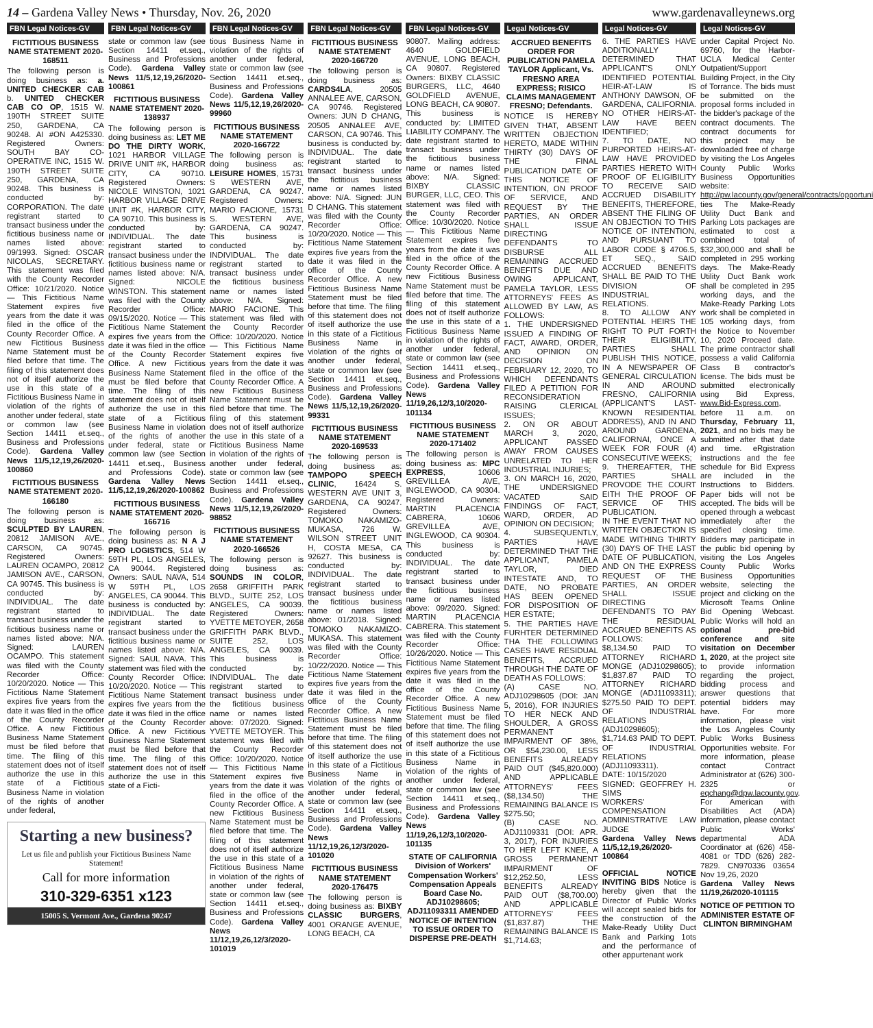14 – Gardena Valley News • Thursday, Nov. 26, 2020 www.gardenavalleynews.org
FBN Legal Notices-GV
FICTITIOUS BUSINESS NAME STATEMENT 2020-168511
The following person is doing business as: a. UNITED CHECKER CAB b. UNITED CHECKER CAB CO OP, 1515 W. 190TH STREET SUITE 250, GARDENA, CA 90248. AI #ON A425330. Registered Owners: SOUTH BAY CO-OPERATIVE INC, 1515 W. 190TH STREET SUITE 250, GARDENA, CA 90248. This business is conducted by: CORPORATION. The date registrant started to transact business under the fictitious business name or names listed above: 09/1993. Signed: OSCAR NICOLAS, SECRETARY. This statement was filed with the County Recorder Office: 10/21/2020. Notice — This Fictitious Name Statement expires five years from the date it was filed in the office of the County Recorder Office. A new Fictitious Business Name Statement must be filed before that time. The filing of this statement does not of itself authorize the use in this state of a Fictitious Business Name in violation of the rights of another under federal, state or common law (see Section 14411 et.seq., Business and Professions Code). Gardena Valley News 11/5,12,19,26/2020-100860
FICTITIOUS BUSINESS NAME STATEMENT 2020-166180
The following person is doing business as: SCULPTED BY LAUREN, 20812 JAMISON AVE., CARSON, CA 90745. Registered Owners: LAUREN OCAMPO, 20812 JAMISON AVE., CARSON, CA 90745. This business is conducted by: INDIVIDUAL. The date registrant started to transact business under the fictitious business name or names listed above: N/A. Signed: LAUREN OCAMPO. This statement was filed with the County Recorder Office: 10/20/2020. Notice — This Fictitious Name Statement expires five years from the date it was filed in the office of the County Recorder Office. A new Fictitious Business Name Statement must be filed before that time. The filing of this statement does not of itself authorize the use in this state of a Fictitious Business Name in violation of the rights of another under federal,
FBN Legal Notices-GV
state or common law (see Section 14411 et.seq., Business and Professions Code). Gardena Valley News 11/5,12,19,26/2020-100861
FICTITIOUS BUSINESS NAME STATEMENT 2020-138937
The following person is doing business as: LET ME DO THE DIRTY WORK, 1021 HARBOR VILLAGE DRIVE UNIT #K, HARBOR CITY, CA 90710. Registered Owners: NICOLE WINSTON, 1021 HARBOR VILLAGE DRIVE UNIT #K, HARBOR CITY, CA 90710. This business is conducted by: INDIVIDUAL. The date registrant started to transact business under the fictitious business name or names listed above: N/A. Signed: NICOLE WINSTON. This statement was filed with the County Recorder Office: 09/15/2020. Notice — This Fictitious Name Statement expires five years from the date it was filed in the office of the County Recorder Office. A new Fictitious Business Name Statement must be filed before that time. The filing of this statement does not of itself authorize the use in this state of a Fictitious Business Name in violation of the rights of another under federal, state or common law (see Section 14411 et.seq., Business and Professions Code). Gardena Valley News 11/5,12,19,26/2020-100862
FICTITIOUS BUSINESS NAME STATEMENT 2020-166716
The following person is doing business as: N A J PRO LOGISTICS, 514 W 59TH PL, LOS ANGELES, CA 90044. Registered Owners: SAUL NAVA, 514 W 59TH PL, LOS ANGELES, CA 90044. This business is conducted by: INDIVIDUAL. The date registrant started to transact business under the fictitious business name or names listed above: N/A. Signed: SAUL NAVA. This statement was filed with the County Recorder Office: 10/20/2020. Notice — This Fictitious Name Statement expires five years from the date it was filed in the office of the County Recorder Office. A new Fictitious Business Name Statement must be filed before that time. The filing of this statement does not of itself authorize the use in this state of a Ficti-
Starting a new business?
Let us file and publish your Fictitious Business Name Statement!
Call for more information
310-329-6351 x123
15005 S. Vermont Ave., Gardena 90247
FBN Legal Notices-GV
tious Business Name in violation of the rights of another under federal, state or common law (see Section 14411 et.seq., Business and Professions Code). Gardena Valley News 11/5,12,19,26/2020-99960
FICTITIOUS BUSINESS NAME STATEMENT 2020-166722
The following person is doing business as: LEISURE HOMES, 15731 S WESTERN AVE, GARDENA, CA 90247. Registered Owners: MARIO FACIONE, 15731 S. WESTERN AVE, GARDENA, CA 90247. This business is conducted by: INDIVIDUAL. The date registrant started to transact business under the fictitious business name or names listed above: N/A. Signed: MARIO FACIONE. This statement was filed with the County Recorder Office: 10/20/2020. Notice — This Fictitious Name Statement expires five years from the date it was filed in the office of the County Recorder Office. A new Fictitious Business Name Statement must be filed before that time. The filing of this statement does not of itself authorize the use in this state of a Fictitious Business Name in violation of the rights of another under federal, state or common law (see Section 14411 et.seq., Business and Professions Code). Gardena Valley News 11/5,12,19,26/2020-98852
FICTITIOUS BUSINESS NAME STATEMENT 2020-166526
The following person is doing business as: SOUNDS IN COLOR, 2658 GRIFFITH PARK BLVD., SUITE 252, LOS ANGELES, CA 90039. Registered Owners: YVETTE METOYER, 2658 GRIFFITH PARK BLVD., SUITE 252, LOS ANGELES, CA 90039. This business is conducted by: INDIVIDUAL. The date registrant started to transact business under the fictitious business name or names listed above: 07/2020. Signed: YVETTE METOYER. This statement was filed with the County Recorder Office: 10/20/2020. Notice — This Fictitious Name Statement expires five years from the date it was filed in the office of the County Recorder Office. A new Fictitious Business Name Statement must be filed before that time. The filing of this statement does not of itself authorize the use in this state of a Fictitious Business Name in violation of the rights of another under federal, state or common law (see Section 14411 et.seq., Business and Professions Code). Gardena Valley News 11/12,19,26,12/3/2020-101019
FBN Legal Notices-GV
FICTITIOUS BUSINESS NAME STATEMENT 2020-166720
The following person is doing business as: CARDS4LA, 20505 ANNALEE AVE, CARSON, CA 90746. Registered Owners: JUN D CHANG, 20505 ANNALEE AVE, CARSON, CA 90746. This business is conducted by: INDIVIDUAL. The date registrant started to transact business under the fictitious business name or names listed above: N/A. Signed: JUN D CHANG. This statement was filed with the County Recorder Office: 10/20/2020. Notice — This Fictitious Name Statement expires five years from the date it was filed in the office of the County Recorder Office. A new Fictitious Business Name Statement must be filed before that time. The filing of this statement does not of itself authorize the use in this state of a Fictitious Business Name in violation of the rights of another under federal, state or common law (see Section 14411 et.seq., Business and Professions Code). Gardena Valley News 11/5,12,19,26/2020-99331
FICTITIOUS BUSINESS NAME STATEMENT 2020-169533
The following person is doing business as: TAMPOPO SPEECH CLINIC, 16424 S. WESTERN AVE UNIT 3, GARDENA, CA 90247. Registered Owners: TOMOKO NAKAMIZO-MUKASA, 726 W. WILSON STREET UNIT H, COSTA MESA, CA 92627. This business is conducted by: INDIVIDUAL. The date registrant started to transact business under the fictitious business name or names listed above: 01/2018. Signed: TOMOKO NAKAMIZO-MUKASA. This statement was filed with the County Recorder Office: 10/22/2020. Notice — This Fictitious Name Statement expires five years from the date it was filed in the office of the County Recorder Office. A new Fictitious Business Name Statement must be filed before that time. The filing of this statement does not of itself authorize the use in this state of a Fictitious Business Name in violation of the rights of another under federal, state or common law (see Section 14411 et.seq., Business and Professions Code). Gardena Valley News 11/12,19,26,12/3/2020-101020
FICTITIOUS BUSINESS NAME STATEMENT 2020-176475
The following person is doing business as: BIXBY CLASSIC BURGERS, 4001 ORANGE AVENUE, LONG BEACH, CA
FBN Legal Notices-GV
90807. Mailing address: 4640 GOLDFIELD AVENUE, LONG BEACH, CA 90807. Registered Owners: BIXBY CLASSIC BURGERS, LLC, 4640 GOLDFIELD AVENUE, LONG BEACH, CA 90807. This business is conducted by: LIMITED LIABILITY COMPANY. The date registrant started to transact business under the fictitious business name or names listed above: N/A. Signed: BIXBY CLASSIC BURGER, LLC, CEO. This statement was filed with the County Recorder Office: 10/30/2020. Notice — This Fictitious Name Statement expires five years from the date it was filed in the office of the County Recorder Office. A new Fictitious Business Name Statement must be filed before that time. The filing of this statement does not of itself authorize the use in this state of a Fictitious Business Name in violation of the rights of another under federal, state or common law (see Section 14411 et.seq., Business and Professions Code). Gardena Valley News 11/19,26,12/3,10/2020-101134
FICTITIOUS BUSINESS NAME STATEMENT 2020-171402
The following person is doing business as: MPC EXPRESS, 10606 GREVILLEA AVE, INGLEWOOD, CA 90304. Registered Owners: MARTIN PLACENCIA CABRERA, 10606 GREVILLEA AVE, INGLEWOOD, CA 90304. This business is conducted by: INDIVIDUAL. The date registrant started to transact business under the fictitious business name or names listed above: 09/2020. Signed: MARTIN PLACENCIA CABRERA. This statement was filed with the County Recorder Office: 10/26/2020. Notice — This Fictitious Name Statement expires five years from the date it was filed in the office of the County Recorder Office. A new Fictitious Business Name Statement must be filed before that time. The filing of this statement does not of itself authorize the use in this state of a Fictitious Business Name in violation of the rights of another under federal, state or common law (see Section 14411 et.seq., Business and Professions Code). Gardena Valley News 11/19,26,12/3,10/2020-101135
STATE OF CALIFORNIA Division of Workers' Compensation Workers' Compensation Appeals Board Case No. ADJ10298605; ADJ11093311 AMENDED NOTICE OF INTENTION TO ISSUE ORDER TO DISPERSE PRE-DEATH
Legal Notices-GV
ACCRUED BENEFITS ORDER FOR PUBLICATION PAMELA TAYLOR Applicant, Vs. FRESNO AREA EXPRESS; RISICO CLAIMS MANAGEMENT FRESNO; Defendants.
NOTICE IS HEREBY GIVEN THAT, ABSENT WRITTEN OBJECTION HERETO, MADE WITHIN THIRTY (30) DAYS OF THE FINAL PUBLICATION DATE OF THIS NOTICE OF INTENTION, ON PROOF OF SERVICE, AND REQUEST BY THE PARTIES, AN ORDER SHALL ISSUE DIRECTING DEFENDANTS TO DISBURSE ALL REMAINING ACCRUED BENEFITS DUE AND OWING APPLICANT, PAMELA TAYLOR, LESS ATTORNEYS' FEES AS ALLOWED BY LAW, AS FOLLOWS:
1. THE UNDERSIGNED ISSUED A FINDING OF FACT, AWARD, ORDER, AND OPINION ON DECISION ON FEBRUARY 12, 2020, TO WHICH DEFENDANTS FILED A PETITION FOR RECONSIDERATION RAISING CLERICAL ISSUES;
2. ON OR ABOUT MARCH 3, 2020, APPLICANT PASSED AWAY FROM CAUSES UNRELATED TO HER INDUSTRIAL INJURIES;
3. ON MARCH 16, 2020, THE UNDERSIGNED VACATED SAID FINDINGS OF FACT, WARD, ORDER, AD OPINION ON DECISION;
4. SUBSEQUENTLY, PARTIES HAVE DETERMINED THAT THE APPLICANT, PAMELA TAYLOR, DIED INTESTATE AND, TO DATE, NO PROBATE HAS BEEN OPENED FOR DISPOSITION OF HER ESTATE;
5. THE PARTIES HAVE FURHTER DETERMINED THA THE FOLLOWING CASES HAVE RESIDUAL BENEFITS, ACCRUED THROUGH THE DATE OF DEATH AS FOLLOWS:
(A) CASE NO. ADJ10298605 (DOI: JAN 5, 2016), FOR INJURIES TO HER NECK AND SHOULDER, A GROSS PERMANENT IMPAIRMENT OF 38%, OR $54,230.00, LESS BENEFITS ALREADY PAID OUT ($45,820.000) AND APPLICABLE ATTORNEYS' FEES ($8,134.50) THE REMAINING BALANCE IS $275.50;
(B) CASE NO. ADJ1109331 (DOI: APR. 3, 2017), FOR INJURIES TO HER LEFT KNEE, A GROSS PERMANENT IMPAIRMENT OF $12,252.50, LESS BENEFITS ALREADY PAID OUT ($8,700.00) AND APPLICABLE ATTORNEYS' FEES ($1,837.87) THE REMAINING BALANCE IS $1,714.63;
Legal Notices-GV
6. THE PARTIES HAVE ADDITIONALLY DETERMINED THAT APPLICANT'S ONLY IDENTIFIED POTENTIAL HEIR-AT-LAW IS ANTHONY DAWSON, OF GARDENA, CALIFORNIA. NO OTHER HEIRS-AT-LAW HAVE BEEN IDENTIFIED;
7. TO DATE, NO PURPORTED HEIRS-AT-LAW HAVE PROVIDED PARTIES HERETO WITH PROOF OF ELIGIBILITY TO RECEIVE SAID ACCRUED DISABILITY BENEFITS, THEREFORE, ABSENT THE FILING OF AN OBJECTION TO THIS NOTICE OF INTENTION, AND PURSUANT TO LABOR CODE § 4706.5, ET SEQ., SAID ACCRUED BENEFITS SHALL BE PAID TO THE DIVISION OF INDUSTRIAL RELATIONS.
8. TO ALLOW ANY POTENTIAL HEIRS THE RIGHT TO PUT FORTH THEIR ELIGIBILITY, PARTIES SHALL PUBLISH THIS NOTICE, IN A NEWSPAPER OF GENERAL CIRCULATION IN AND AROUND FRESNO, CALIFORNIA (APPLICANT'S LAST-KNOWN RESIDENTIAL ADDRESS), AND IN AND AROUND GARDENA, CALIFORNAI, ONCE A WEEK FOR FOUR (4) CONSECUTIVE WEEKS;
9. THEREAFTER, THE PARTIES SHALL PROVODE THE COURT EITH THE PROOF OF SERVICE OF THIS PUBLICATION.
IN THE EVENT THAT NO WRITTEN OBJECTION IS MADE WITHING THIRTY (30) DAYS OF THE LAST DATE OF PUBLICATION, AND ON THE EXPRESS REQUEST OF THE PARTIES, AN ORDER SHALL ISSUE DIRECTING DEFENDANTS TO PAY THE RESIDUAL ACCRUED BENEFITS AS FOLLOWS:
$8,134.50 PAID TO ATTORNEY RICHARD MONGE (ADJ10298605); $1,837.87 PAID TO ATTORNEY RICHARD MONGE (ADJ11093311); $275.50 PAID TO DEPT. OF INDUSTRIAL RELATIONS (ADJ10298605); $1,714.63 PAID TO DEPT. OF INDUSTRIAL RELATIONS (ADJ11093311).
DATE: 10/15/2020
SIGNED: GEOFFREY H. SIMS
WORKERS' COMPENSATION ADMINISTRATIVE LAW JUDGE
Gardena Valley News 11/5,12,19,26/2020-100864
OFFICIAL NOTICE INVITING BIDS Notice is hereby given that the Director of Public Works will accept sealed bids for the construction of the Make-Ready Utility Duct Bank and Parking 1ots and the performance of other appurtenant work
Legal Notices-GV
under Capital Project No. 69760, for the Harbor-UCLA Medical Center Outpatient/Support Building Project, in the City of Torrance. The bids must be submitted on the proposal forms included in the bidder's package of the contract documents. The contract documents for this project may be downloaded free of charge by visiting the Los Angeles County Public Works Business Opportunities website: http://pw.lacounty.gov/general/contracts/opportuni ties The Make-Ready Utility Duct Bank and Parking Lots packages are estimated to cost a combined total of $32,300,000 and shall be completed in 295 working days. The Make-Ready Utility Duct Bank work shall be completed in 295 working days, and the Make-Ready Parking Lots work shall be completed in 105 working days, from the Notice to November 10, 2020 Proceed date. The prime contractor shall possess a valid California Class B contractor's license. The bids must be submitted electronically using Bid Express, www.Bid-Express.com, before 11 a.m. on Thursday, February 11, 2021, and no bids may be submitted after that date and time. eRgistration instructions and the fee schedule for Bid Express are included in the Instructions to Bidders. Paper bids will not be accepted. The bids will be opened through a webcast immediately after the specified closing time. Bidders may participate in the public bid opening by visiting the Los Angeles County Public Works Business Opportunities website, selecting the project and clicking on the Microsoft Teams Online Bid Opening Webcast. Public Works will hold an optional pre-bid conference and site visitation on December 1, 2020, at the project site to provide information regarding the project, bidding process and answer questions that potential bidders may have. For more information, please visit the Los Angeles County Public Works Business Opportunities website. For more information, please contact Contract Administrator at (626) 300-2325 or eqchang@dpw.lacounty.gov. For American with Disabilities Act (ADA) information, please contact Public Works' departmental ADA Coordinator at (626) 458-4081 or TDD (626) 282-7829. CN970336 03654 Nov 19,26, 2020
Gardena Valley News 11/19,26/2020-101115
NOTICE OF PETITION TO ADMINISTER ESTATE OF CLINTON BIRMINGHAM